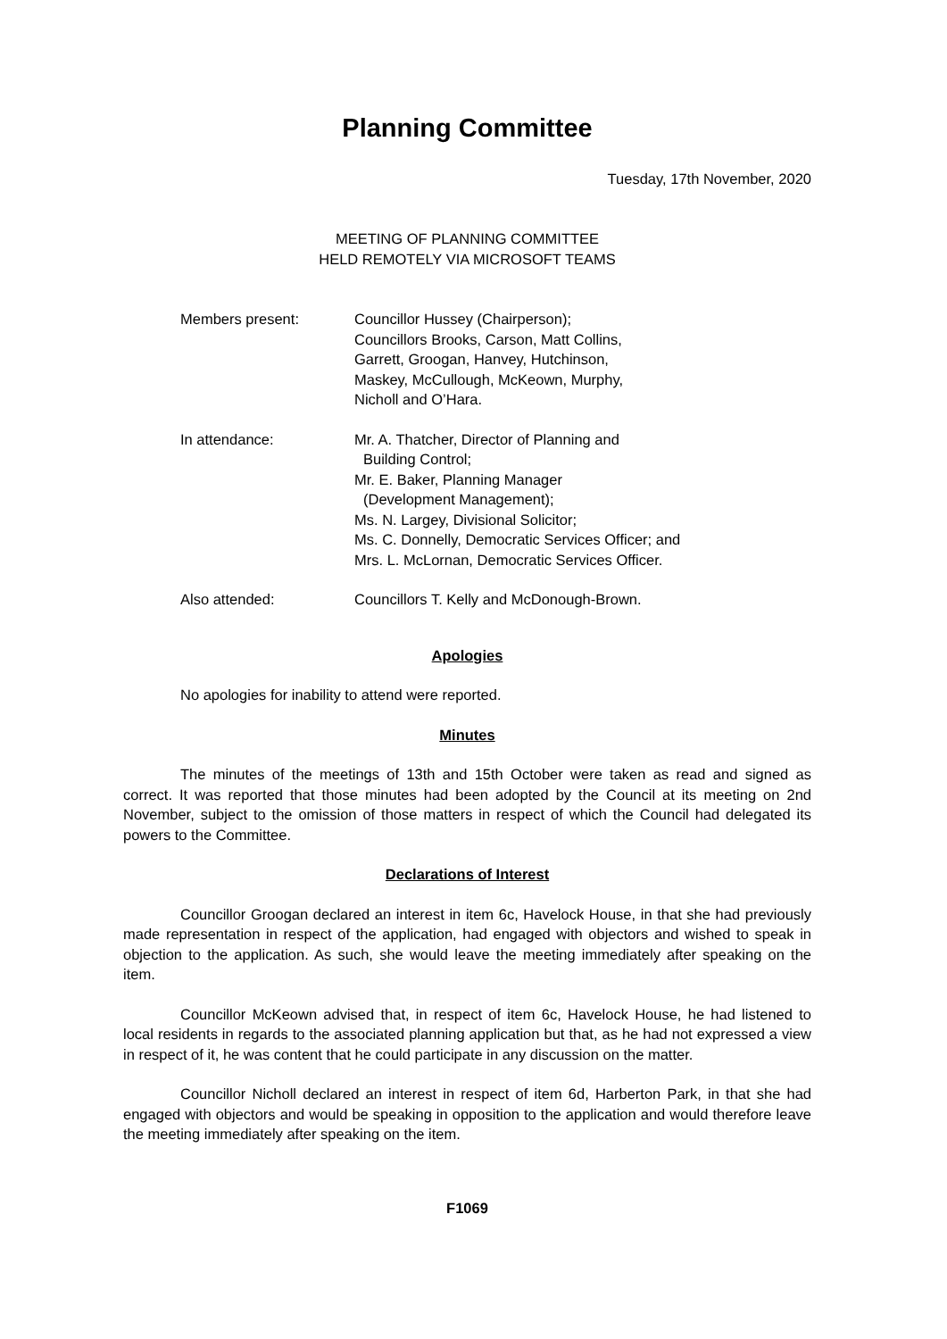Planning Committee
Tuesday, 17th November, 2020
MEETING OF PLANNING COMMITTEE
HELD REMOTELY VIA MICROSOFT TEAMS
Members present: Councillor Hussey (Chairperson);
Councillors Brooks, Carson, Matt Collins,
Garrett, Groogan, Hanvey, Hutchinson,
Maskey, McCullough, McKeown, Murphy,
Nicholl and O’Hara.
In attendance: Mr. A. Thatcher, Director of Planning and
Building Control;
Mr. E. Baker, Planning Manager
(Development Management);
Ms. N. Largey, Divisional Solicitor;
Ms. C. Donnelly, Democratic Services Officer; and
Mrs. L. McLornan, Democratic Services Officer.
Also attended: Councillors T. Kelly and McDonough-Brown.
Apologies
No apologies for inability to attend were reported.
Minutes
The minutes of the meetings of 13th and 15th October were taken as read and signed as correct. It was reported that those minutes had been adopted by the Council at its meeting on 2nd November, subject to the omission of those matters in respect of which the Council had delegated its powers to the Committee.
Declarations of Interest
Councillor Groogan declared an interest in item 6c, Havelock House, in that she had previously made representation in respect of the application, had engaged with objectors and wished to speak in objection to the application. As such, she would leave the meeting immediately after speaking on the item.
Councillor McKeown advised that, in respect of item 6c, Havelock House, he had listened to local residents in regards to the associated planning application but that, as he had not expressed a view in respect of it, he was content that he could participate in any discussion on the matter.
Councillor Nicholl declared an interest in respect of item 6d, Harberton Park, in that she had engaged with objectors and would be speaking in opposition to the application and would therefore leave the meeting immediately after speaking on the item.
F1069